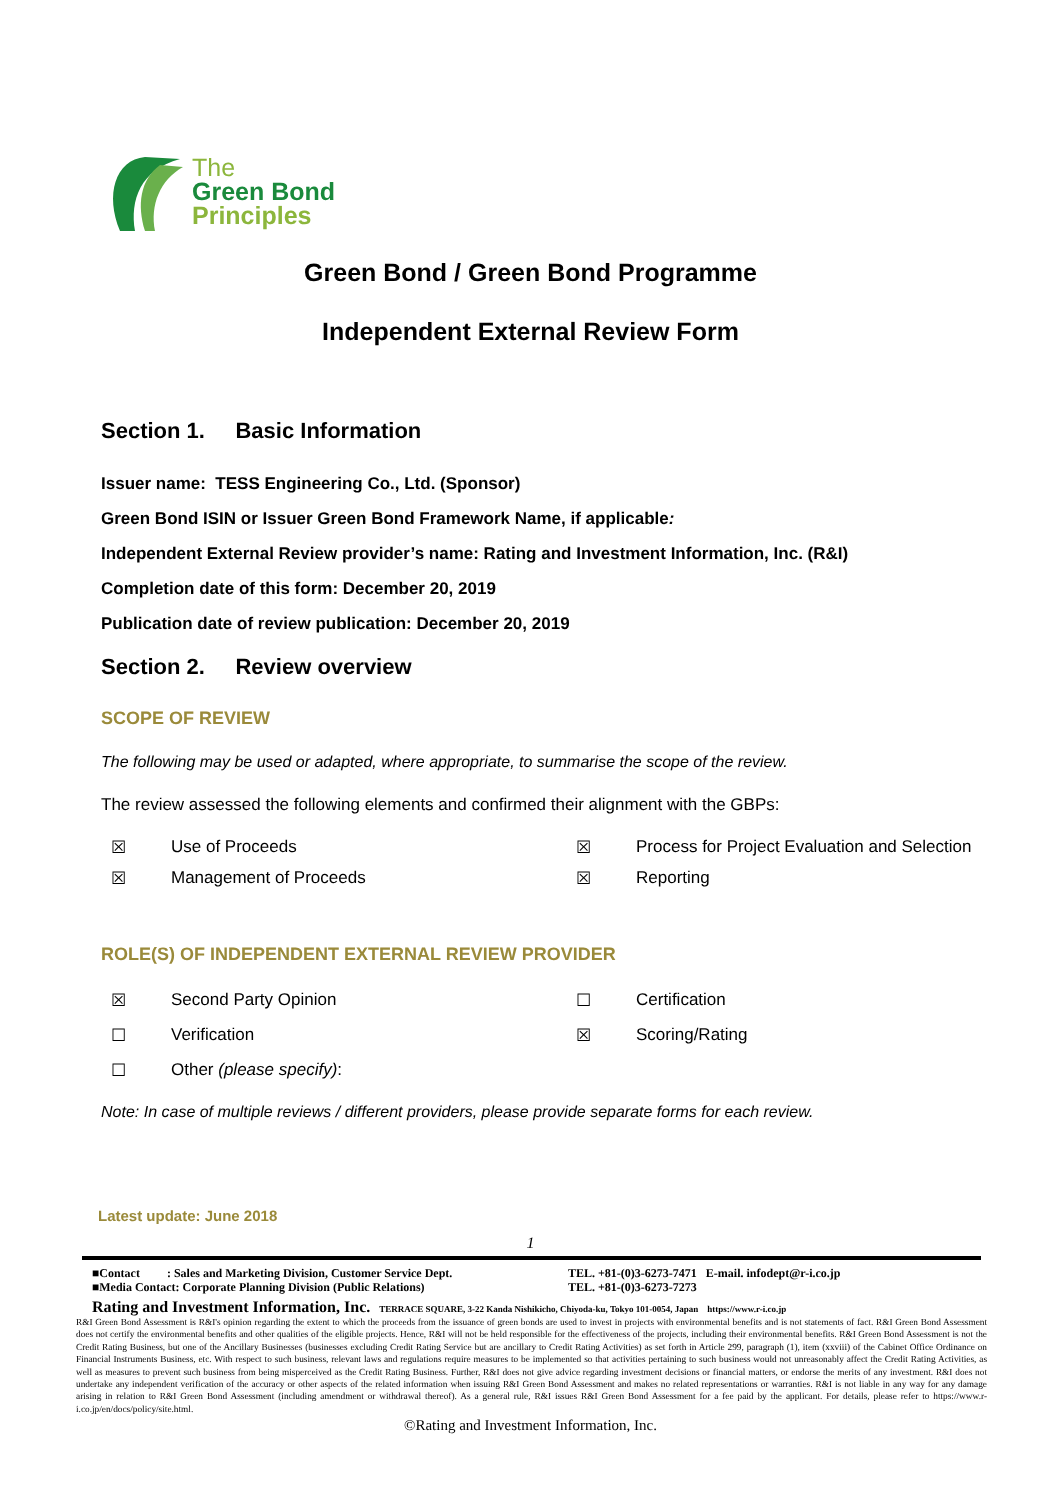The
Green Bond
Principles
Green Bond / Green Bond Programme
Independent External Review Form
Section 1. Basic Information
Issuer name: TESS Engineering Co., Ltd. (Sponsor)
Green Bond ISIN or Issuer Green Bond Framework Name, if applicable:
Independent External Review provider’s name: Rating and Investment Information, Inc. (R&I)
Completion date of this form: December 20, 2019
Publication date of review publication: December 20, 2019
Section 2. Review overview
SCOPE OF REVIEW
The following may be used or adapted, where appropriate, to summarise the scope of the review.
The review assessed the following elements and confirmed their alignment with the GBPs:
☒ Use of Proceeds ☒ Process for Project Evaluation and Selection
☒ Management of Proceeds ☒ Reporting
ROLE(S) OF INDEPENDENT EXTERNAL REVIEW PROVIDER
☒ Second Party Opinion ☐ Certification
☐ Verification ☒ Scoring/Rating
☐ Other (please specify):
Note: In case of multiple reviews / different providers, please provide separate forms for each review.
Latest update: June 2018
1
■Contact : Sales and Marketing Division, Customer Service Dept.
■Media Contact: Corporate Planning Division (Public Relations) TEL. +81-(0)3-6273-7471 E-mail. infodept@r-i.co.jp
TEL. +81-(0)3-6273-7273
Rating and Investment Information, Inc. TERRACE SQUARE, 3-22 Kanda Nishikicho, Chiyoda-ku, Tokyo 101-0054, Japan https://www.r-i.co.jp
R&I Green Bond Assessment is R&I's opinion regarding the extent to which the proceeds from the issuance of green bonds are used to invest in projects with environmental benefits and is not statements of fact. R&I Green Bond Assessment does not certify the environmental benefits and other qualities of the eligible projects. Hence, R&I will not be held responsible for the effectiveness of the projects, including their environmental benefits. R&I Green Bond Assessment is not the Credit Rating Business, but one of the Ancillary Businesses (businesses excluding Credit Rating Service but are ancillary to Credit Rating Activities) as set forth in Article 299, paragraph (1), item (xxviii) of the Cabinet Office Ordinance on Financial Instruments Business, etc. With respect to such business, relevant laws and regulations require measures to be implemented so that activities pertaining to such business would not unreasonably affect the Credit Rating Activities, as well as measures to prevent such business from being misperceived as the Credit Rating Business. Further, R&I does not give advice regarding investment decisions or financial matters, or endorse the merits of any investment. R&I does not undertake any independent verification of the accuracy or other aspects of the related information when issuing R&I Green Bond Assessment and makes no related representations or warranties. R&I is not liable in any way for any damage arising in relation to R&I Green Bond Assessment (including amendment or withdrawal thereof). As a general rule, R&I issues R&I Green Bond Assessment for a fee paid by the applicant. For details, please refer to https://www.r-i.co.jp/en/docs/policy/site.html.
©Rating and Investment Information, Inc.